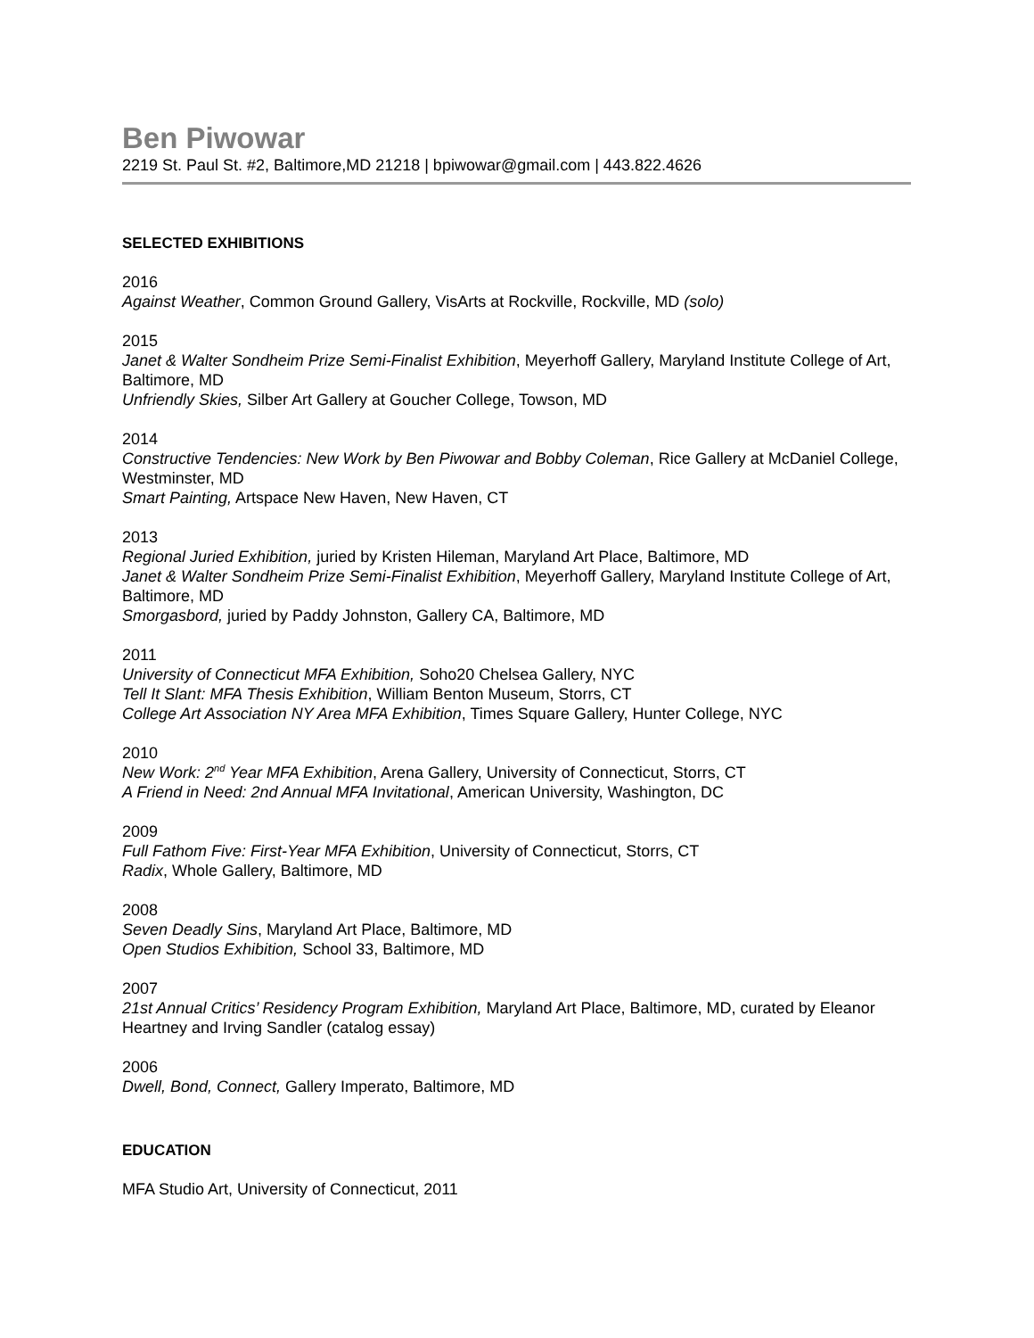Ben Piwowar
2219 St. Paul St. #2, Baltimore,MD 21218 | bpiwowar@gmail.com | 443.822.4626
SELECTED EXHIBITIONS
2016
Against Weather, Common Ground Gallery, VisArts at Rockville, Rockville, MD (solo)
2015
Janet & Walter Sondheim Prize Semi-Finalist Exhibition, Meyerhoff Gallery, Maryland Institute College of Art, Baltimore, MD
Unfriendly Skies, Silber Art Gallery at Goucher College, Towson, MD
2014
Constructive Tendencies: New Work by Ben Piwowar and Bobby Coleman, Rice Gallery at McDaniel College, Westminster, MD
Smart Painting, Artspace New Haven, New Haven, CT
2013
Regional Juried Exhibition, juried by Kristen Hileman, Maryland Art Place, Baltimore, MD
Janet & Walter Sondheim Prize Semi-Finalist Exhibition, Meyerhoff Gallery, Maryland Institute College of Art, Baltimore, MD
Smorgasbord, juried by Paddy Johnston, Gallery CA, Baltimore, MD
2011
University of Connecticut MFA Exhibition, Soho20 Chelsea Gallery, NYC
Tell It Slant: MFA Thesis Exhibition, William Benton Museum, Storrs, CT
College Art Association NY Area MFA Exhibition, Times Square Gallery, Hunter College, NYC
2010
New Work: 2<sup>nd</sup> Year MFA Exhibition, Arena Gallery, University of Connecticut, Storrs, CT
A Friend in Need: 2nd Annual MFA Invitational, American University, Washington, DC
2009
Full Fathom Five: First-Year MFA Exhibition, University of Connecticut, Storrs, CT
Radix, Whole Gallery, Baltimore, MD
2008
Seven Deadly Sins, Maryland Art Place, Baltimore, MD
Open Studios Exhibition, School 33, Baltimore, MD
2007
21st Annual Critics’ Residency Program Exhibition, Maryland Art Place, Baltimore, MD, curated by Eleanor Heartney and Irving Sandler (catalog essay)
2006
Dwell, Bond, Connect, Gallery Imperato, Baltimore, MD
EDUCATION
MFA Studio Art, University of Connecticut, 2011